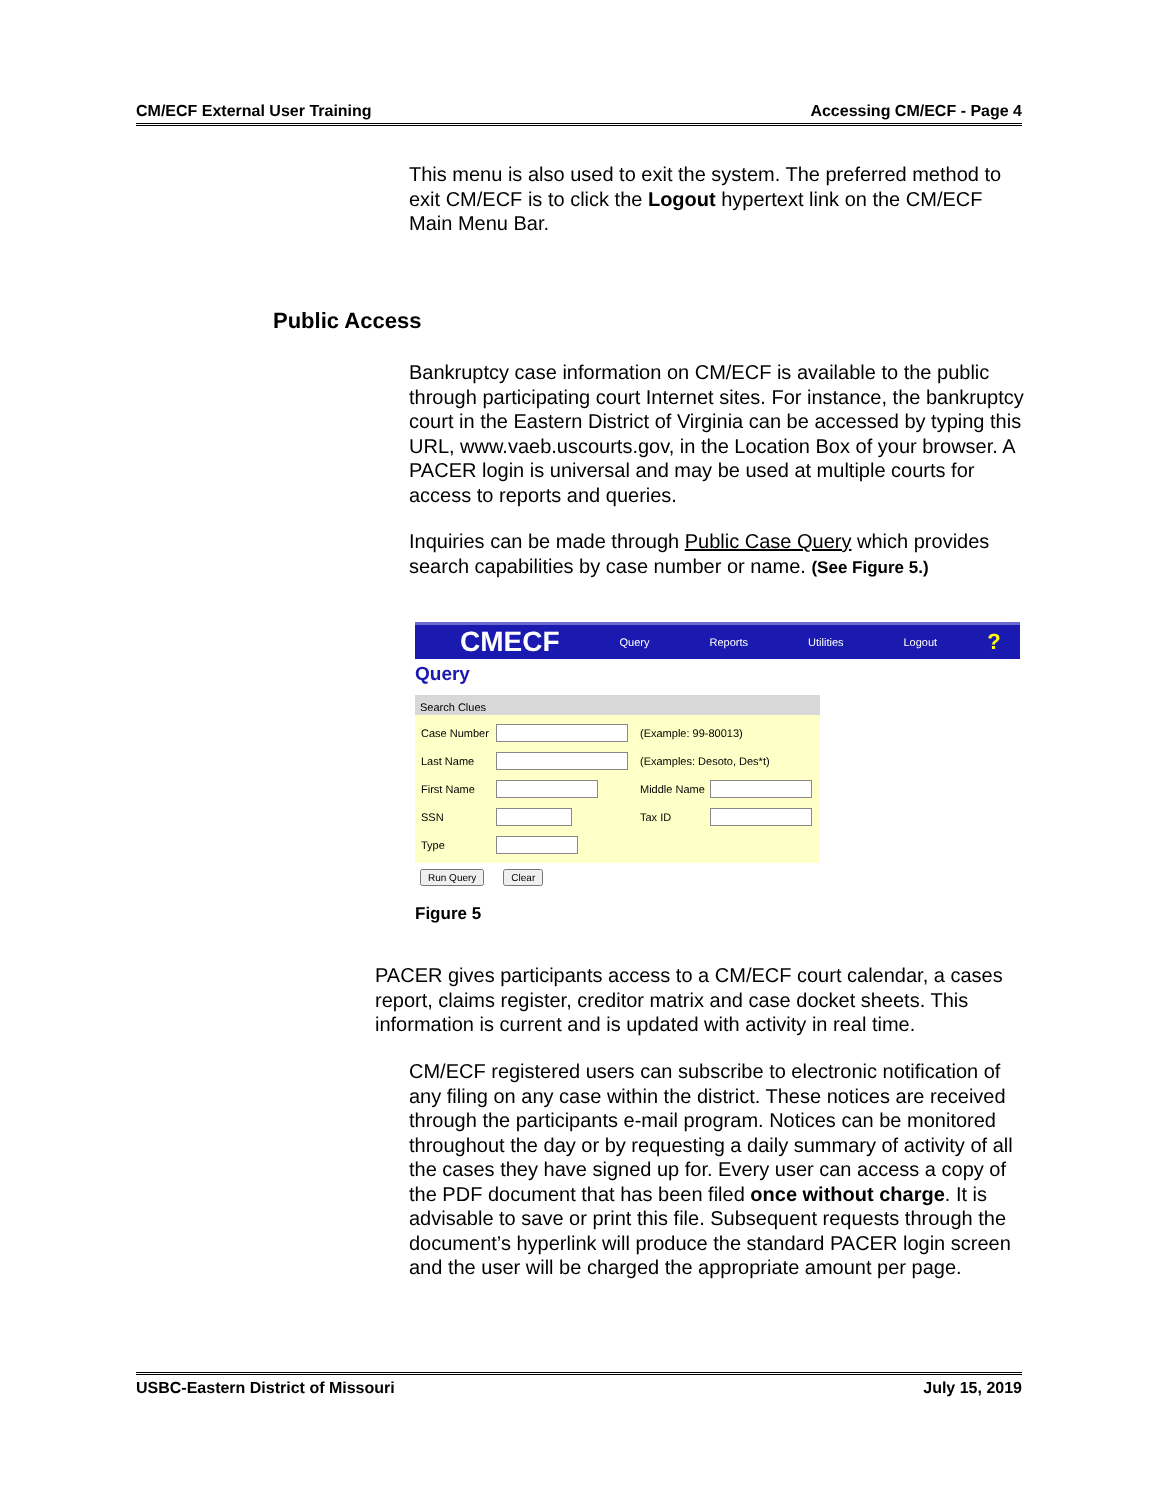CM/ECF External User Training Accessing CM/ECF - Page 4
This menu is also used to exit the system. The preferred method to exit CM/ECF is to click the Logout hypertext link on the CM/ECF Main Menu Bar.
Public Access
Bankruptcy case information on CM/ECF is available to the public through participating court Internet sites. For instance, the bankruptcy court in the Eastern District of Virginia can be accessed by typing this URL, www.vaeb.uscourts.gov, in the Location Box of your browser. A PACER login is universal and may be used at multiple courts for access to reports and queries.
Inquiries can be made through Public Case Query which provides search capabilities by case number or name. (See Figure 5.)
CMECF Query Reports Utilities Logout?
Query
Search Clues
Case Number (Example: 99-80013)
Last Name (Examples: Desoto, Des*t)
First Name Middle Name
SSN Tax ID
Type
Run Query Clear
Figure 5
PACER gives participants access to a CM/ECF court calendar, a cases report, claims register, creditor matrix and case docket sheets. This information is current and is updated with activity in real time.
CM/ECF registered users can subscribe to electronic notification of any filing on any case within the district. These notices are received through the participants e-mail program. Notices can be monitored throughout the day or by requesting a daily summary of activity of all the cases they have signed up for. Every user can access a copy of the PDF document that has been filed once without charge. It is advisable to save or print this file. Subsequent requests through the document’s hyperlink will produce the standard PACER login screen and the user will be charged the appropriate amount per page.
USBC-Eastern District of Missouri July 15, 2019